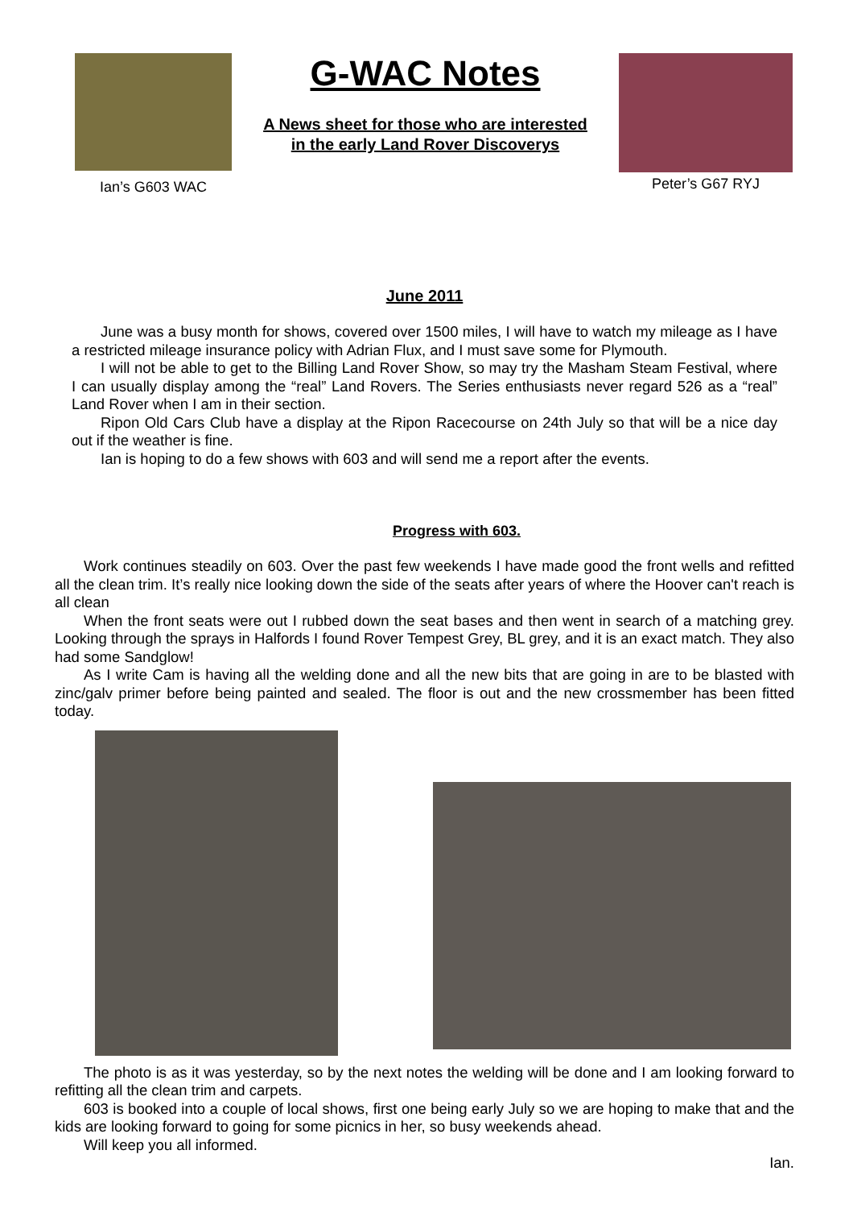Ian’s G603 WAC
G-WAC Notes
A News sheet for those who are interested
in the early Land Rover Discoverys
Peter’s G67 RYJ
June 2011
June was a busy month for shows, covered over 1500 miles, I will have to watch my mileage as I have a restricted mileage insurance policy with Adrian Flux, and I must save some for Plymouth.
I will not be able to get to the Billing Land Rover Show, so may try the Masham Steam Festival, where I can usually display among the “real” Land Rovers. The Series enthusiasts never regard 526 as a “real” Land Rover when I am in their section.
Ripon Old Cars Club have a display at the Ripon Racecourse on 24th July so that will be a nice day out if the weather is fine.
Ian is hoping to do a few shows with 603 and will send me a report after the events.
Progress with 603.
Work continues steadily on 603. Over the past few weekends I have made good the front wells and refitted all the clean trim. It’s really nice looking down the side of the seats after years of where the Hoover can't reach is all clean
When the front seats were out I rubbed down the seat bases and then went in search of a matching grey. Looking through the sprays in Halfords I found Rover Tempest Grey, BL grey, and it is an exact match. They also had some Sandglow!
As I write Cam is having all the welding done and all the new bits that are going in are to be blasted with zinc/galv primer before being painted and sealed. The floor is out and the new crossmember has been fitted today.
The photo is as it was yesterday, so by the next notes the welding will be done and I am looking forward to refitting all the clean trim and carpets.
603 is booked into a couple of local shows, first one being early July so we are hoping to make that and the kids are looking forward to going for some picnics in her, so busy weekends ahead.
Will keep you all informed.
Ian.